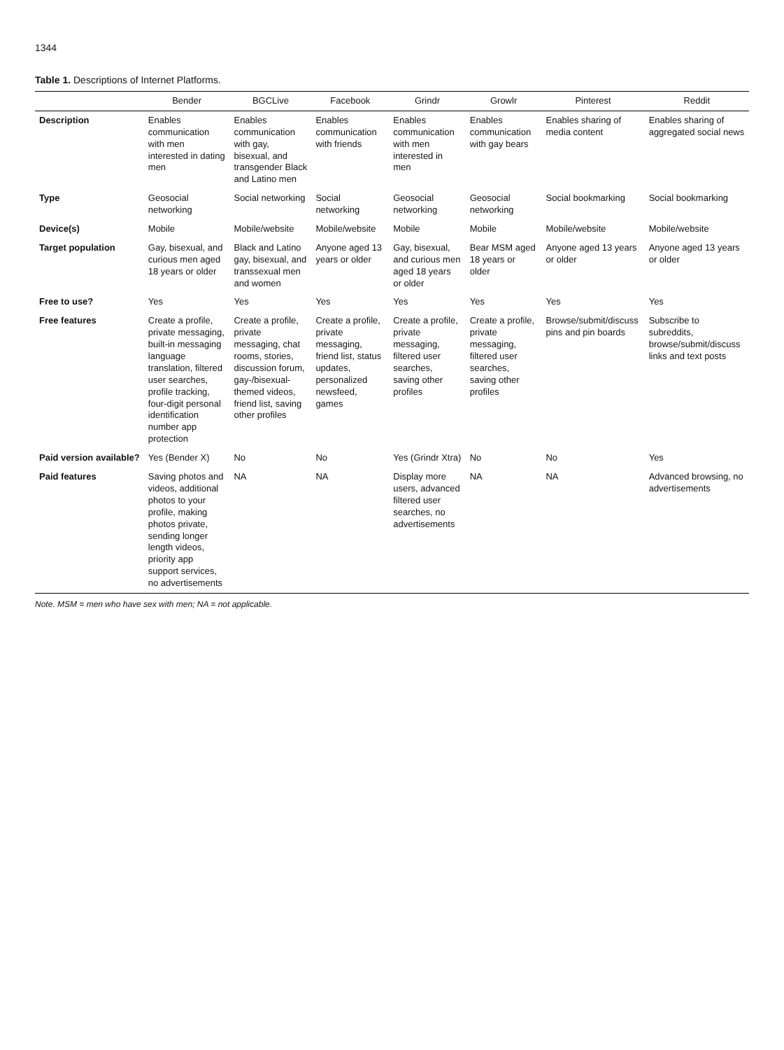1344
Table 1. Descriptions of Internet Platforms.
| | Bender | BGCLive | Facebook | Grindr | Growlr | Pinterest | Reddit |
| --- | --- | --- | --- | --- | --- | --- | --- |
| Description | Enables communication with men interested in dating men | Enables communication with gay, bisexual, and transgender Black and Latino men | Enables communication with friends | Enables communication with men interested in men | Enables communication with gay bears | Enables sharing of media content | Enables sharing of aggregated social news |
| Type | Geosocial networking | Social networking | Social networking | Geosocial networking | Geosocial networking | Social bookmarking | Social bookmarking |
| Device(s) | Mobile | Mobile/website | Mobile/website | Mobile | Mobile | Mobile/website | Mobile/website |
| Target population | Gay, bisexual, and curious men aged 18 years or older | Black and Latino gay, bisexual, and transsexual men and women | Anyone aged 13 years or older | Gay, bisexual, and curious men aged 18 years or older | Bear MSM aged 18 years or older | Anyone aged 13 years or older | Anyone aged 13 years or older |
| Free to use? | Yes | Yes | Yes | Yes | Yes | Yes | Yes |
| Free features | Create a profile, private messaging, built-in messaging language translation, filtered user searches, profile tracking, four-digit personal identification number app protection | Create a profile, private messaging, chat rooms, stories, discussion forum, gay-/bisexual-themed videos, friend list, saving other profiles | Create a profile, private messaging, friend list, status updates, personalized newsfeed, games | Create a profile, private messaging, filtered user searches, saving other profiles | Create a profile, private messaging, filtered user searches, saving other profiles | Browse/submit/discuss pins and pin boards | Subscribe to subreddits, browse/submit/discuss links and text posts |
| Paid version available? | Yes (Bender X) | No | No | Yes (Grindr Xtra) | No | No | Yes |
| Paid features | Saving photos and videos, additional photos to your profile, making photos private, sending longer length videos, priority app support services, no advertisements | NA | NA | Display more users, advanced filtered user searches, no advertisements | NA | NA | Advanced browsing, no advertisements |
Note. MSM = men who have sex with men; NA = not applicable.